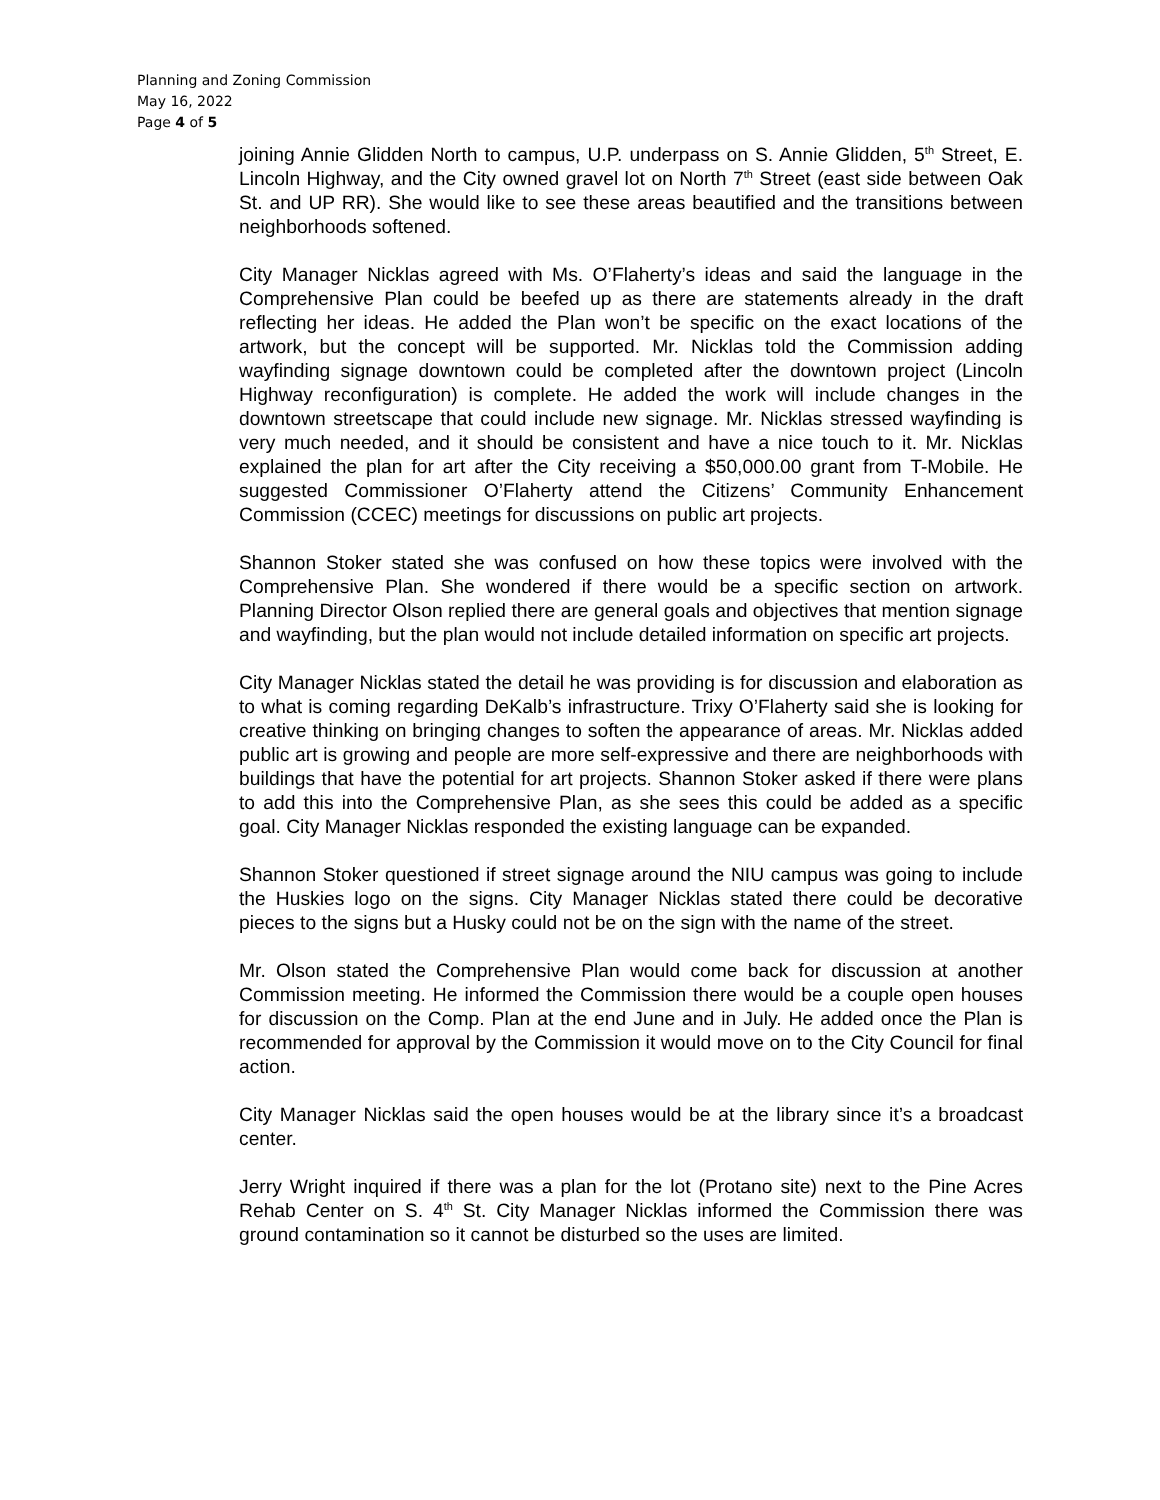Planning and Zoning Commission
May 16, 2022
Page 4 of 5
joining Annie Glidden North to campus, U.P. underpass on S. Annie Glidden, 5<sup>th</sup> Street, E. Lincoln Highway, and the City owned gravel lot on North 7<sup>th</sup> Street (east side between Oak St. and UP RR). She would like to see these areas beautified and the transitions between neighborhoods softened.
City Manager Nicklas agreed with Ms. O’Flaherty’s ideas and said the language in the Comprehensive Plan could be beefed up as there are statements already in the draft reflecting her ideas. He added the Plan won’t be specific on the exact locations of the artwork, but the concept will be supported. Mr. Nicklas told the Commission adding wayfinding signage downtown could be completed after the downtown project (Lincoln Highway reconfiguration) is complete. He added the work will include changes in the downtown streetscape that could include new signage. Mr. Nicklas stressed wayfinding is very much needed, and it should be consistent and have a nice touch to it. Mr. Nicklas explained the plan for art after the City receiving a $50,000.00 grant from T-Mobile. He suggested Commissioner O’Flaherty attend the Citizens’ Community Enhancement Commission (CCEC) meetings for discussions on public art projects.
Shannon Stoker stated she was confused on how these topics were involved with the Comprehensive Plan. She wondered if there would be a specific section on artwork. Planning Director Olson replied there are general goals and objectives that mention signage and wayfinding, but the plan would not include detailed information on specific art projects.
City Manager Nicklas stated the detail he was providing is for discussion and elaboration as to what is coming regarding DeKalb’s infrastructure. Trixy O’Flaherty said she is looking for creative thinking on bringing changes to soften the appearance of areas. Mr. Nicklas added public art is growing and people are more self-expressive and there are neighborhoods with buildings that have the potential for art projects. Shannon Stoker asked if there were plans to add this into the Comprehensive Plan, as she sees this could be added as a specific goal. City Manager Nicklas responded the existing language can be expanded.
Shannon Stoker questioned if street signage around the NIU campus was going to include the Huskies logo on the signs. City Manager Nicklas stated there could be decorative pieces to the signs but a Husky could not be on the sign with the name of the street.
Mr. Olson stated the Comprehensive Plan would come back for discussion at another Commission meeting. He informed the Commission there would be a couple open houses for discussion on the Comp. Plan at the end June and in July. He added once the Plan is recommended for approval by the Commission it would move on to the City Council for final action.
City Manager Nicklas said the open houses would be at the library since it’s a broadcast center.
Jerry Wright inquired if there was a plan for the lot (Protano site) next to the Pine Acres Rehab Center on S. 4<sup>th</sup> St. City Manager Nicklas informed the Commission there was ground contamination so it cannot be disturbed so the uses are limited.